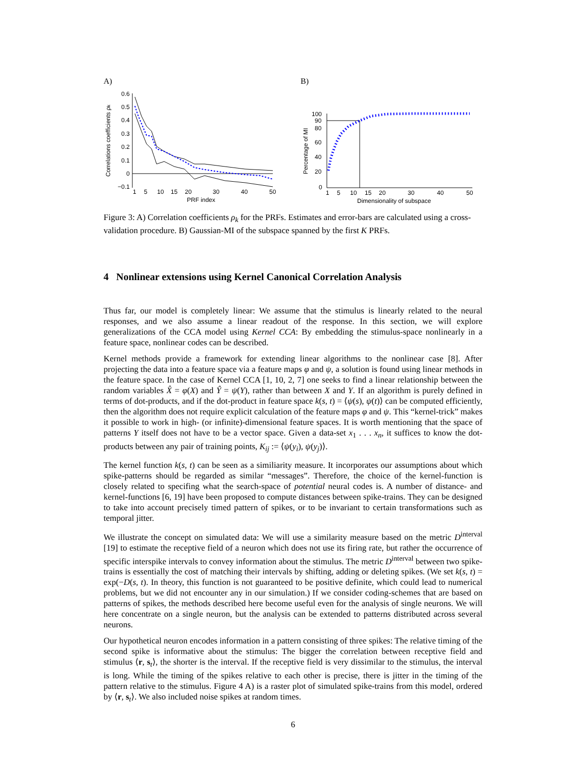A)
0.6
0.5
0.4
0.3
0.2
0.1
0
−0.1
1
5
10
15
20
30
40
50
PRF index
Correlations coefficients ρk
B)
100
90
80
60
40
20
0
1
5
10
15
20
30
40
50
Dimensionality of subspace
Percentage of MI
Figure 3: A) Correlation coefficients ρ<sub>k</sub> for the PRFs. Estimates and error-bars are calculated using a cross-validation procedure. B) Gaussian-MI of the subspace spanned by the first K PRFs.
4 Nonlinear extensions using Kernel Canonical Correlation Analysis
Thus far, our model is completely linear: We assume that the stimulus is linearly related to the neural responses, and we also assume a linear readout of the response. In this section, we will explore generalizations of the CCA model using Kernel CCA: By embedding the stimulus-space nonlinearly in a feature space, nonlinear codes can be described.
Kernel methods provide a framework for extending linear algorithms to the nonlinear case [8]. After projecting the data into a feature space via a feature maps φ and ψ, a solution is found using linear methods in the feature space. In the case of Kernel CCA [1, 10, 2, 7] one seeks to find a linear relationship between the random variables X̂ = φ(X) and Ŷ = ψ(Y), rather than between X and Y. If an algorithm is purely defined in terms of dot-products, and if the dot-product in feature space k(s, t) = ⟨ψ(s), ψ(t)⟩ can be computed efficiently, then the algorithm does not require explicit calculation of the feature maps φ and ψ. This “kernel-trick” makes it possible to work in high- (or infinite)-dimensional feature spaces. It is worth mentioning that the space of patterns Y itself does not have to be a vector space. Given a data-set x<sub>1</sub> . . . x<sub>n</sub>, it suffices to know the dot-products between any pair of training points, K<sub>ij</sub> := ⟨ψ(y<sub>i</sub>), ψ(y<sub>j</sub>)⟩.
The kernel function k(s, t) can be seen as a similiarity measure. It incorporates our assumptions about which spike-patterns should be regarded as similar “messages”. Therefore, the choice of the kernel-function is closely related to specifing what the search-space of potential neural codes is. A number of distance- and kernel-functions [6, 19] have been proposed to compute distances between spike-trains. They can be designed to take into account precisely timed pattern of spikes, or to be invariant to certain transformations such as temporal jitter.
We illustrate the concept on simulated data: We will use a similarity measure based on the metric D<sup>interval</sup> [19] to estimate the receptive field of a neuron which does not use its firing rate, but rather the occurrence of specific interspike intervals to convey information about the stimulus. The metric D<sup>interval</sup> between two spike-trains is essentially the cost of matching their intervals by shifting, adding or deleting spikes. (We set k(s, t) = exp(−D(s, t). In theory, this function is not guaranteed to be positive definite, which could lead to numerical problems, but we did not encounter any in our simulation.) If we consider coding-schemes that are based on patterns of spikes, the methods described here become useful even for the analysis of single neurons. We will here concentrate on a single neuron, but the analysis can be extended to patterns distributed across several neurons.
Our hypothetical neuron encodes information in a pattern consisting of three spikes: The relative timing of the second spike is informative about the stimulus: The bigger the correlation between receptive field and stimulus ⟨r, s<sub>t</sub>⟩, the shorter is the interval. If the receptive field is very dissimilar to the stimulus, the interval is long. While the timing of the spikes relative to each other is precise, there is jitter in the timing of the pattern relative to the stimulus. Figure 4 A) is a raster plot of simulated spike-trains from this model, ordered by ⟨r, s<sub>t</sub>⟩. We also included noise spikes at random times.
6